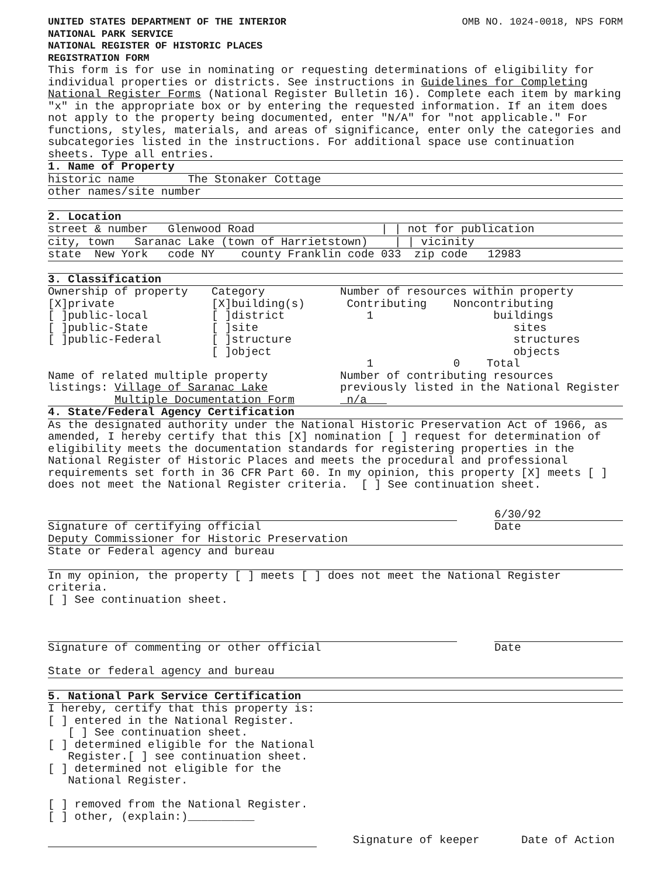UNITED STATES DEPARTMENT OF THE INTERIOR
NATIONAL PARK SERVICE
NATIONAL REGISTER OF HISTORIC PLACES
REGISTRATION FORM
OMB NO. 1024-0018, NPS FORM
This form is for use in nominating or requesting determinations of eligibility for individual properties or districts. See instructions in Guidelines for Completing National Register Forms (National Register Bulletin 16). Complete each item by marking "x" in the appropriate box or by entering the requested information. If an item does not apply to the property being documented, enter "N/A" for "not applicable." For functions, styles, materials, and areas of significance, enter only the categories and subcategories listed in the instructions. For additional space use continuation sheets. Type all entries.
1. Name of Property
historic name The Stonaker Cottage
other names/site number
2. Location
street & number Glenwood Road | | not for publication
city, town Saranac Lake (town of Harrietstown) | | vicinity
state New York code NY county Franklin code 033 zip code 12983
3. Classification
Ownership of property
[X]private
[ ]public-local
[ ]public-State
[ ]public-Federal
Category
[X]building(s)
[ ]district
[ ]site
[ ]structure
[ ]object
Number of resources within property
Contributing Noncontributing
1 buildings
sites
structures
objects
1 0 Total
Name of related multiple property
listings: Village of Saranac Lake
Multiple Documentation Form
Number of contributing resources previously listed in the National Register n/a
4. State/Federal Agency Certification
As the designated authority under the National Historic Preservation Act of 1966, as amended, I hereby certify that this [X] nomination [ ] request for determination of eligibility meets the documentation standards for registering properties in the National Register of Historic Places and meets the procedural and professional requirements set forth in 36 CFR Part 60. In my opinion, this property [X] meets [ ] does not meet the National Register criteria. [ ] See continuation sheet.
Signature of certifying official
6/30/92
Date
Deputy Commissioner for Historic Preservation
State or Federal agency and bureau
In my opinion, the property [ ] meets [ ] does not meet the National Register criteria.
[ ] See continuation sheet.
Signature of commenting or other official
Date
State or federal agency and bureau
5. National Park Service Certification
I hereby, certify that this property is:
[ ] entered in the National Register.
[ ] See continuation sheet.
[ ] determined eligible for the National
Register.[ ] see continuation sheet.
[ ] determined not eligible for the
National Register.
[ ] removed from the National Register.
[ ] other, (explain:)__________
Signature of keeper Date of Action